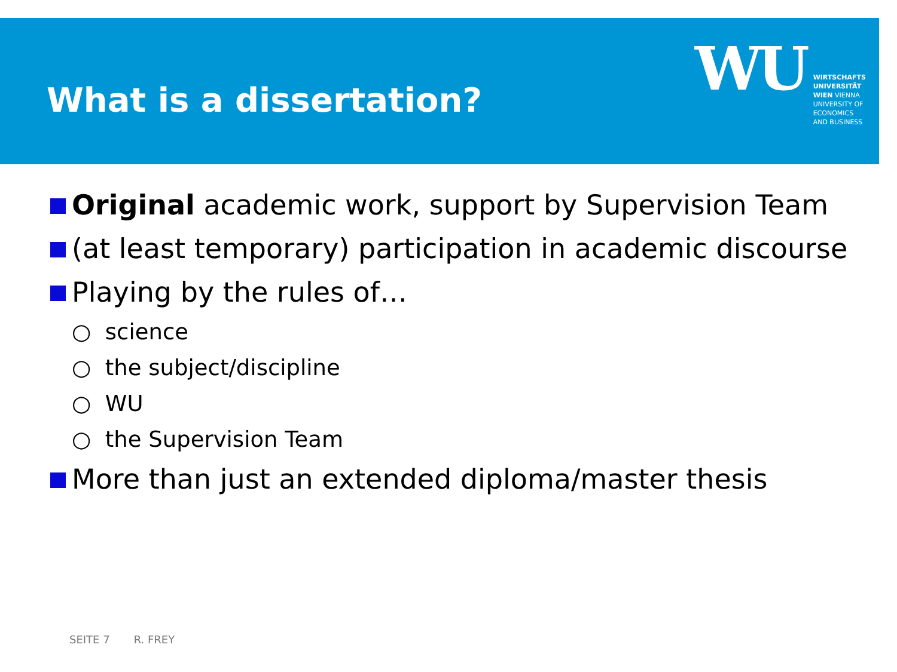What is a dissertation?
WU
WIRTSCHAFTS
UNIVERSITÄT
WIEN VIENNA
UNIVERSITY OF
ECONOMICS
AND BUSINESS
Original academic work, support by Supervision Team
(at least temporary) participation in academic discourse
Playing by the rules of…
○ science
○ the subject/discipline
○ WU
○ the Supervision Team
More than just an extended diploma/master thesis
SEITE 7 R. FREY